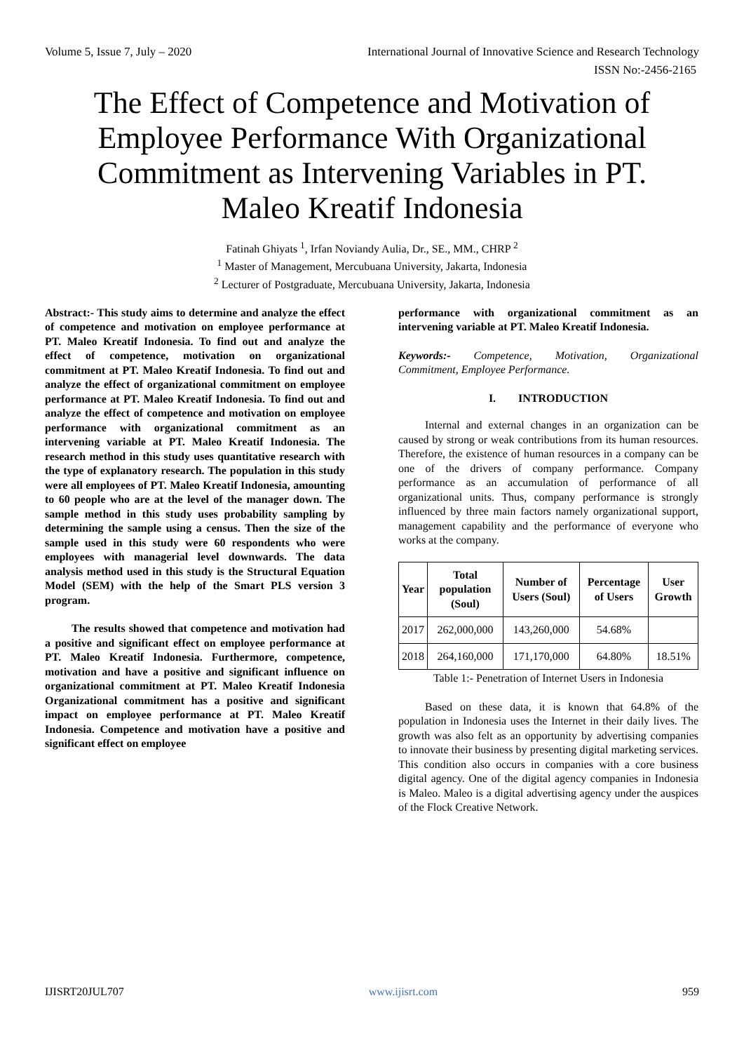Volume 5, Issue 7, July – 2020 International Journal of Innovative Science and Research Technology
ISSN No:-2456-2165
The Effect of Competence and Motivation of Employee Performance With Organizational Commitment as Intervening Variables in PT. Maleo Kreatif Indonesia
Fatinah Ghiyats <sup>1</sup>, Irfan Noviandy Aulia, Dr., SE., MM., CHRP <sup>2</sup>
<sup>1</sup> Master of Management, Mercubuana University, Jakarta, Indonesia
<sup>2</sup> Lecturer of Postgraduate, Mercubuana University, Jakarta, Indonesia
Abstract:- This study aims to determine and analyze the effect of competence and motivation on employee performance at PT. Maleo Kreatif Indonesia. To find out and analyze the effect of competence, motivation on organizational commitment at PT. Maleo Kreatif Indonesia. To find out and analyze the effect of organizational commitment on employee performance at PT. Maleo Kreatif Indonesia. To find out and analyze the effect of competence and motivation on employee performance with organizational commitment as an intervening variable at PT. Maleo Kreatif Indonesia. The research method in this study uses quantitative research with the type of explanatory research. The population in this study were all employees of PT. Maleo Kreatif Indonesia, amounting to 60 people who are at the level of the manager down. The sample method in this study uses probability sampling by determining the sample using a census. Then the size of the sample used in this study were 60 respondents who were employees with managerial level downwards. The data analysis method used in this study is the Structural Equation Model (SEM) with the help of the Smart PLS version 3 program.
The results showed that competence and motivation had a positive and significant effect on employee performance at PT. Maleo Kreatif Indonesia. Furthermore, competence, motivation and have a positive and significant influence on organizational commitment at PT. Maleo Kreatif Indonesia Organizational commitment has a positive and significant impact on employee performance at PT. Maleo Kreatif Indonesia. Competence and motivation have a positive and significant effect on employee
performance with organizational commitment as an intervening variable at PT. Maleo Kreatif Indonesia.
Keywords:- Competence, Motivation, Organizational Commitment, Employee Performance.
I. INTRODUCTION
Internal and external changes in an organization can be caused by strong or weak contributions from its human resources. Therefore, the existence of human resources in a company can be one of the drivers of company performance. Company performance as an accumulation of performance of all organizational units. Thus, company performance is strongly influenced by three main factors namely organizational support, management capability and the performance of everyone who works at the company.
| Year | Total population (Soul) | Number of Users (Soul) | Percentage of Users | User Growth |
| --- | --- | --- | --- | --- |
| 2017 | 262,000,000 | 143,260,000 | 54.68% | |
| 2018 | 264,160,000 | 171,170,000 | 64.80% | 18.51% |
Table 1:- Penetration of Internet Users in Indonesia
Based on these data, it is known that 64.8% of the population in Indonesia uses the Internet in their daily lives. The growth was also felt as an opportunity by advertising companies to innovate their business by presenting digital marketing services. This condition also occurs in companies with a core business digital agency. One of the digital agency companies in Indonesia is Maleo. Maleo is a digital advertising agency under the auspices of the Flock Creative Network.
IJISRT20JUL707 www.ijisrt.com 959